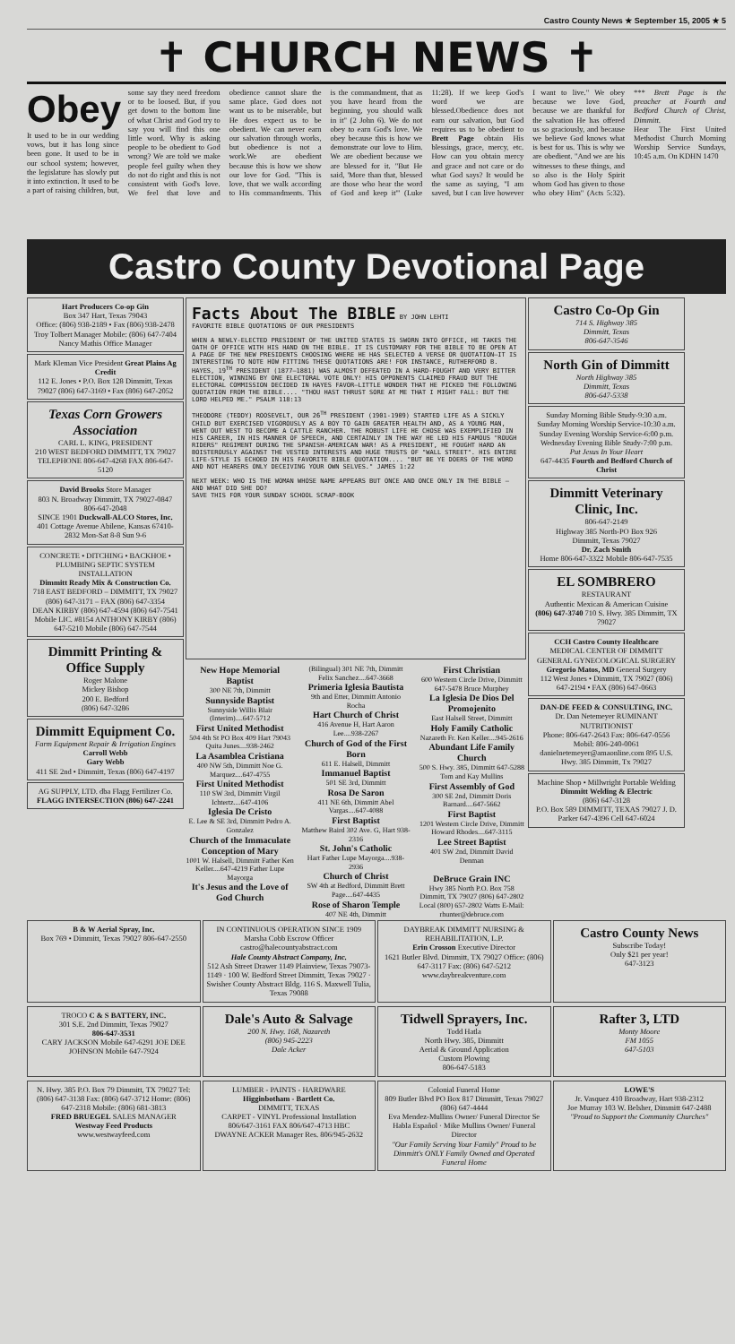Castro County News ★ September 15, 2005 ★ 5
✝ CHURCH NEWS ✝
Obey
It used to be in our wedding vows, but it has long since been gone. It used to be in our school system; however, the legislature has slowly put it into extinction. It used to be a part of raising children, but, some say they need freedom or to be loosed. But, if you get down to the bottom line of what Christ and God try to say you will find this one little word. Why is asking people to be obedient to God wrong? We are told we make people feel guilty when they do not do right and this is not consistent with God's love. We feel that love and obedience cannot share the same place. God does not want us to be miserable, but He does expect us to be obedient. We can never earn our salvation through works, but obedience is not a work.We are obedient because this is how we show our love for God. "This is love, that we walk according to His commandments. This is the commandment, that as you have heard from the beginning, you should walk in it" (2 John 6). We do not obey to earn God's love. We obey because this is how we demonstrate our love to Him. We are obedient because we are blessed for it. "But He said, 'More than that, blessed are those who hear the word of God and keep it'" (Luke 11:28). If we keep God's word we are blessed.Obedience does not earn our salvation, but God requires us to be obedient to Brett Page obtain His blessings, grace, mercy, etc. How can you obtain mercy and grace and not care or do what God says? It would be the same as saying, "I am saved, but I can live however I want to live." We obey because we love God, because we are thankful for the salvation He has offered us so graciously, and because we believe God knows what is best for us. This is why we are obedient. "And we are his witnesses to these things, and so also is the Holy Spirit whom God has given to those who obey Him" (Acts 5:32). *** Brett Page is the preacher at Fourth and Bedford Church of Christ, Dimmitt.
Hear The First United Methodist Church Morning Worship Service Sundays, 10:45 a.m. On KDHN 1470
Castro County Devotional Page
Hart Producers Co-op Gin
Box 347 Hart, Texas 79043
Office: (806) 938-2189 • Fax (806) 938-2478
Troy Tolbert Manager Mobile: (806) 647-7404 Nancy Mathis Office Manager
Mark Kleman Vice President Great Plains Ag Credit
112 E. Jones • P.O. Box 128 Dimmitt, Texas 79027 (806) 647-3169 • Fax (806) 647-2052
Texas Corn Growers Association
CARL L. KING, PRESIDENT
210 WEST BEDFORD DIMMITT, TX 79027 TELEPHONE 806-647-4268 FAX 806-647-5120
David Brooks Store Manager
803 N. Broadway Dimmitt, TX 79027-0847 806-647-2048
SINCE 1901 Duckwall-ALCO Stores, Inc.
401 Cottage Avenue Abilene, Kansas 67410-2832 Mon-Sat 8-8 Sun 9-6
CONCRETE • DITCHING • BACKHOE • PLUMBING SEPTIC SYSTEM INSTALLATION
Dimmitt Ready Mix & Construction Co.
718 EAST BEDFORD – DIMMITT, TX 79027 (806) 647-3171 – FAX (806) 647-3354
DEAN KIRBY (806) 647-4594 (806) 647-7541 Mobile LIC. #8154 ANTHONY KIRBY (806) 647-5210 Mobile (806) 647-7544
Dimmitt Printing & Office Supply
Roger Malone
Mickey Bishop
200 E. Bedford
(806) 647-3286
Dimmitt Equipment Co.
Farm Equipment Repair & Irrigation Engines
Carroll Webb
Gary Webb
411 SE 2nd • Dimmitt, Texas (806) 647-4197
AG SUPPLY, LTD. dba Flagg Fertilizer Co.
FLAGG INTERSECTION (806) 647-2241
Facts About The BIBLE BY JOHN LEHTI
FAVORITE BIBLE QUOTATIONS OF OUR PRESIDENTS
WHEN A NEWLY-ELECTED PRESIDENT OF THE UNITED STATES IS SWORN INTO OFFICE, HE TAKES THE OATH OF OFFICE WITH HIS HAND ON THE BIBLE. IT IS CUSTOMARY FOR THE BIBLE TO BE OPEN AT A PAGE OF THE NEW PRESIDENTS CHOOSING WHERE HE HAS SELECTED A VERSE OR QUOTATION—IT IS INTERESTING TO NOTE HOW FITTING THESE QUOTATIONS ARE! FOR INSTANCE, RUTHERFORD B. HAYES, 19<sup>TH</sup> PRESIDENT (1877–1881) WAS ALMOST DEFEATED IN A HARD-FOUGHT AND VERY BITTER ELECTION, WINNING BY ONE ELECTORAL VOTE ONLY! HIS OPPONENTS CLAIMED FRAUD BUT THE ELECTORAL COMMISSION DECIDED IN HAYES FAVOR—LITTLE WONDER THAT HE PICKED THE FOLLOWING QUOTATION FROM THE BIBLE.... "THOU HAST THRUST SORE AT ME THAT I MIGHT FALL: BUT THE LORD HELPED ME." PSALM 118:13
THEODORE (TEDDY) ROOSEVELT, OUR 26<sup>TH</sup> PRESIDENT (1901-1909) STARTED LIFE AS A SICKLY CHILD BUT EXERCISED VIGOROUSLY AS A BOY TO GAIN GREATER HEALTH AND, AS A YOUNG MAN, WENT OUT WEST TO BECOME A CATTLE RANCHER. THE ROBUST LIFE HE CHOSE WAS EXEMPLIFIED IN HIS CAREER, IN HIS MANNER OF SPEECH, AND CERTAINLY IN THE WAY HE LED HIS FAMOUS "ROUGH RIDERS" REGIMENT DURING THE SPANISH-AMERICAN WAR! AS A PRESIDENT, HE FOUGHT HARD AN BOISTEROUSLY AGAINST THE VESTED INTERESTS AND HUGE TRUSTS OF "WALL STREET". HIS ENTIRE LIFE-STYLE IS ECHOED IN HIS FAVORITE BIBLE QUOTATION.... "BUT BE YE DOERS OF THE WORD AND NOT HEARERS ONLY DECEIVING YOUR OWN SELVES." JAMES 1:22
NEXT WEEK: WHO IS THE WOMAN WHOSE NAME APPEARS BUT ONCE AND ONCE ONLY IN THE BIBLE — AND WHAT DID SHE DO?
SAVE THIS FOR YOUR SUNDAY SCHOOL SCRAP-BOOK
New Hope Memorial Baptist
300 NE 7th, Dimmitt
Sunnyside Baptist
Sunnyside Willis Blair (Interim)....647-5712
First United Methodist
504 4th St PO Box 409 Hart 79043 Quita Junes....938-2462
La Asamblea Cristiana
400 NW 5th, Dimmitt Noe G. Marquez....647-4755
First United Methodist
110 SW 3rd, Dimmitt Virgil Ichtertz....647-4106
Iglesia De Cristo
E. Lee & SE 3rd, Dimmitt Pedro A. Gonzalez
Church of the Immaculate Conception of Mary
1001 W. Halsell, Dimmitt Father Ken Keller....647-4219 Father Lupe Mayorga
It's Jesus and the Love of God Church
(Bilingual) 301 NE 7th, Dimmitt Felix Sanchez....647-3668
Primeria Iglesia Bautista
9th and Etter, Dimmitt Antonio Rocha
Hart Church of Christ
416 Avenue H, Hart Aaron Lee....938-2267
Church of God of the First Born
611 E. Halsell, Dimmitt
Immanuel Baptist
501 SE 3rd, Dimmitt
Rosa De Saron
411 NE 6th, Dimmitt Abel Vargas....647-4088
First Baptist
Matthew Baird 302 Ave. G, Hart 938-2316
St. John's Catholic
Hart Father Lupe Mayorga....938-2936
Church of Christ
SW 4th at Bedford, Dimmitt Brett Page....647-4435
Rose of Sharon Temple
407 NE 4th, Dimmitt
First Christian
600 Western Circle Drive, Dimmitt 647-5478 Bruce Murphey
La Iglesia De Dios Del Promojenito
East Halsell Street, Dimmitt
Holy Family Catholic
Nazareth Fr. Ken Keller....945-2616
Abundant Life Family Church
500 S. Hwy. 385, Dimmitt 647-5288 Tom and Kay Mullins
First Assembly of God
300 SE 2nd, Dimmitt Doris Barnard....647-5662
First Baptist
1201 Western Circle Drive, Dimmitt Howard Rhodes....647-3115
Lee Street Baptist
401 SW 2nd, Dimmitt David Denman
DeBruce Grain INC
Hwy 385 North P.O. Box 758 Dimmitt, TX 79027 (806) 647-2802 Local (800) 657-2802 Watts E-Mail: rhunter@debruce.com
Castro Co-Op Gin
714 S. Highway 385
Dimmitt, Texas
806-647-3546
North Gin of Dimmitt
North Highway 385
Dimmitt, Texas
806-647-5338
Sunday Morning Bible Study-9:30 a.m.
Sunday Morning Worship Service-10:30 a.m.
Sunday Evening Worship Service-6:00 p.m.
Wednesday Evening Bible Study-7:00 p.m.
Put Jesus In Your Heart
647-4435 Fourth and Bedford Church of Christ
Dimmitt Veterinary Clinic, Inc.
806-647-2149
Highway 385 North-PO Box 926
Dimmitt, Texas 79027
Dr. Zach Smith
Home 806-647-3322 Mobile 806-647-7535
EL SOMBRERO RESTAURANT
Authentic Mexican & American Cuisine
(806) 647-3740 710 S. Hwy. 385 Dimmitt, TX 79027
CCH Castro County Healthcare
MEDICAL CENTER OF DIMMITT
GENERAL GYNECOLOGICAL SURGERY
Gregorio Matos, MD General Surgery
112 West Jones • Dimmitt, TX 79027 (806) 647-2194 • FAX (806) 647-0663
DAN-DE FEED & CONSULTING, INC.
Dr. Dan Netemeyer RUMINANT NUTRITIONIST
Phone: 806-647-2643 Fax: 806-647-0556 Mobil: 806-240-0061 danielnetemeyer@amaonline.com 895 U.S. Hwy. 385 Dimmitt, Tx 79027
Machine Shop • Millwright Portable Welding
Dimmitt Welding & Electric
(806) 647-3128
P.O. Box 589 DIMMITT, TEXAS 79027 J. D. Parker 647-4396 Cell 647-6024
B & W Aerial Spray, Inc.
Box 769 • Dimmitt, Texas 79027 806-647-2550
IN CONTINUOUS OPERATION SINCE 1909 Marsha Cobb Escrow Officer castro@halecountyabstract.com
Hale County Abstract Company, Inc.
512 Ash Street Drawer 1149 Plainview, Texas 79073-1149 · 100 W. Bedford Street Dimmitt, Texas 79027 · Swisher County Abstract Bldg. 116 S. Maxwell Tulia, Texas 79088
DAYBREAK DIMMITT NURSING & REHABILITATION, L.P.
Erin Crosson Executive Director
1621 Butler Blvd. Dimmitt, TX 79027 Office: (806) 647-3117 Fax: (806) 647-5212 www.daybreakventure.com
Castro County News
Subscribe Today!
Only $21 per year!
647-3123
TROCO C & S BATTERY, INC.
301 S.E. 2nd Dimmitt, Texas 79027
806-647-3531
CARY JACKSON Mobile 647-6291 JOE DEE JOHNSON Mobile 647-7924
Dale's Auto & Salvage
200 N. Hwy. 168, Nazareth
(806) 945-2223
Dale Acker
Tidwell Sprayers, Inc.
Todd Hatla
North Hwy. 385, Dimmitt
Aerial & Ground Application
Custom Plowing
806-647-5183
Rafter 3, LTD
Monty Moore
FM 1055
647-5103
N. Hwy. 385 P.O. Box 79 Dimmitt, TX 79027 Tel: (806) 647-3138 Fax: (806) 647-3712 Home: (806) 647-2318 Mobile: (806) 681-3813
FRED BRUEGEL SALES MANAGER
Westway Feed Products
www.westwayfeed.com
LUMBER - PAINTS - HARDWARE
Higginbotham - Bartlett Co.
DIMMITT, TEXAS
CARPET - VINYL Professional Installation
806/647-3161 FAX 806/647-4713 HBC
DWAYNE ACKER Manager Res. 806/945-2632
Colonial Funeral Home
809 Butler Blvd PO Box 817 Dimmitt, Texas 79027 (806) 647-4444
Eva Mendez-Mullins Owner/ Funeral Director Se Habla Español · Mike Mullins Owner/ Funeral Director
"Our Family Serving Your Family" Proud to be Dimmitt's ONLY Family Owned and Operated Funeral Home
LOWE'S
Jr. Vasquez 410 Broadway, Hart 938-2312
Joe Murray 103 W. Belsher, Dimmitt 647-2488
"Proud to Support the Community Churches"